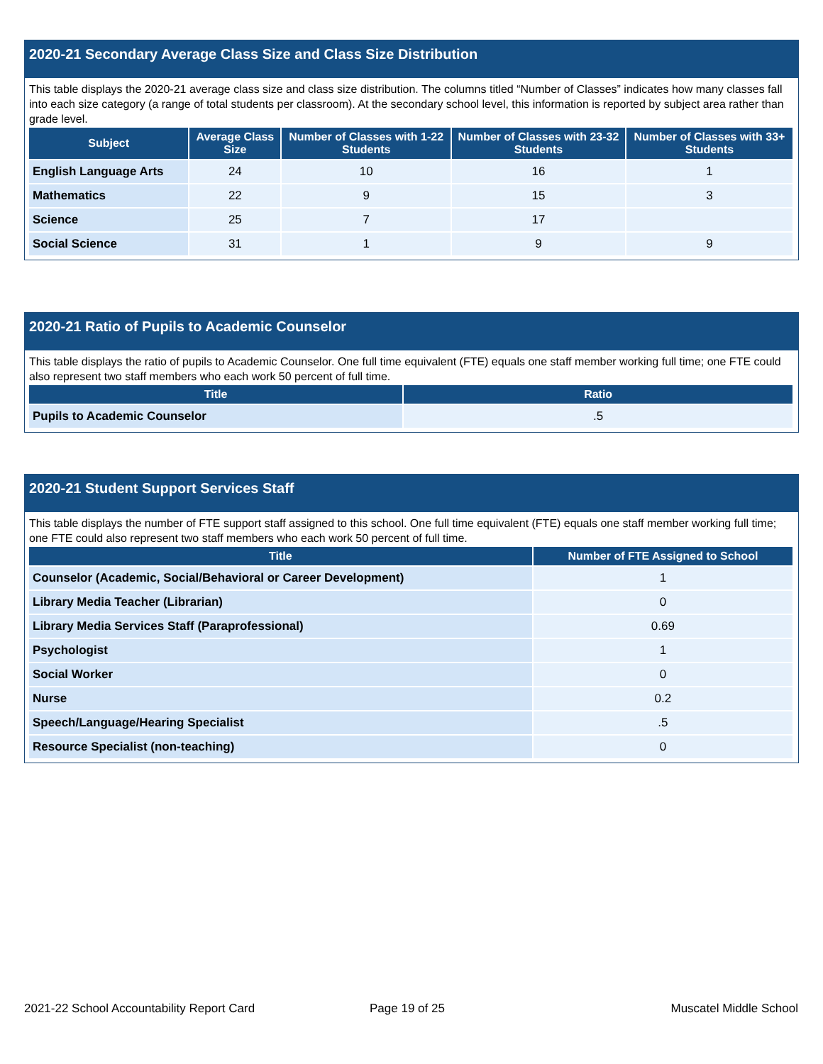2020-21 Secondary Average Class Size and Class Size Distribution
This table displays the 2020-21 average class size and class size distribution. The columns titled “Number of Classes” indicates how many classes fall into each size category (a range of total students per classroom). At the secondary school level, this information is reported by subject area rather than grade level.
| Subject | Average Class Size | Number of Classes with 1-22 Students | Number of Classes with 23-32 Students | Number of Classes with 33+ Students |
| --- | --- | --- | --- | --- |
| English Language Arts | 24 | 10 | 16 | 1 |
| Mathematics | 22 | 9 | 15 | 3 |
| Science | 25 | 7 | 17 | |
| Social Science | 31 | 1 | 9 | 9 |
2020-21 Ratio of Pupils to Academic Counselor
This table displays the ratio of pupils to Academic Counselor. One full time equivalent (FTE) equals one staff member working full time; one FTE could also represent two staff members who each work 50 percent of full time.
| Title | Ratio |
| --- | --- |
| Pupils to Academic Counselor | .5 |
2020-21 Student Support Services Staff
This table displays the number of FTE support staff assigned to this school. One full time equivalent (FTE) equals one staff member working full time; one FTE could also represent two staff members who each work 50 percent of full time.
| Title | Number of FTE Assigned to School |
| --- | --- |
| Counselor (Academic, Social/Behavioral or Career Development) | 1 |
| Library Media Teacher (Librarian) | 0 |
| Library Media Services Staff (Paraprofessional) | 0.69 |
| Psychologist | 1 |
| Social Worker | 0 |
| Nurse | 0.2 |
| Speech/Language/Hearing Specialist | .5 |
| Resource Specialist (non-teaching) | 0 |
2021-22 School Accountability Report Card
Page 19 of 25 Muscatel Middle School